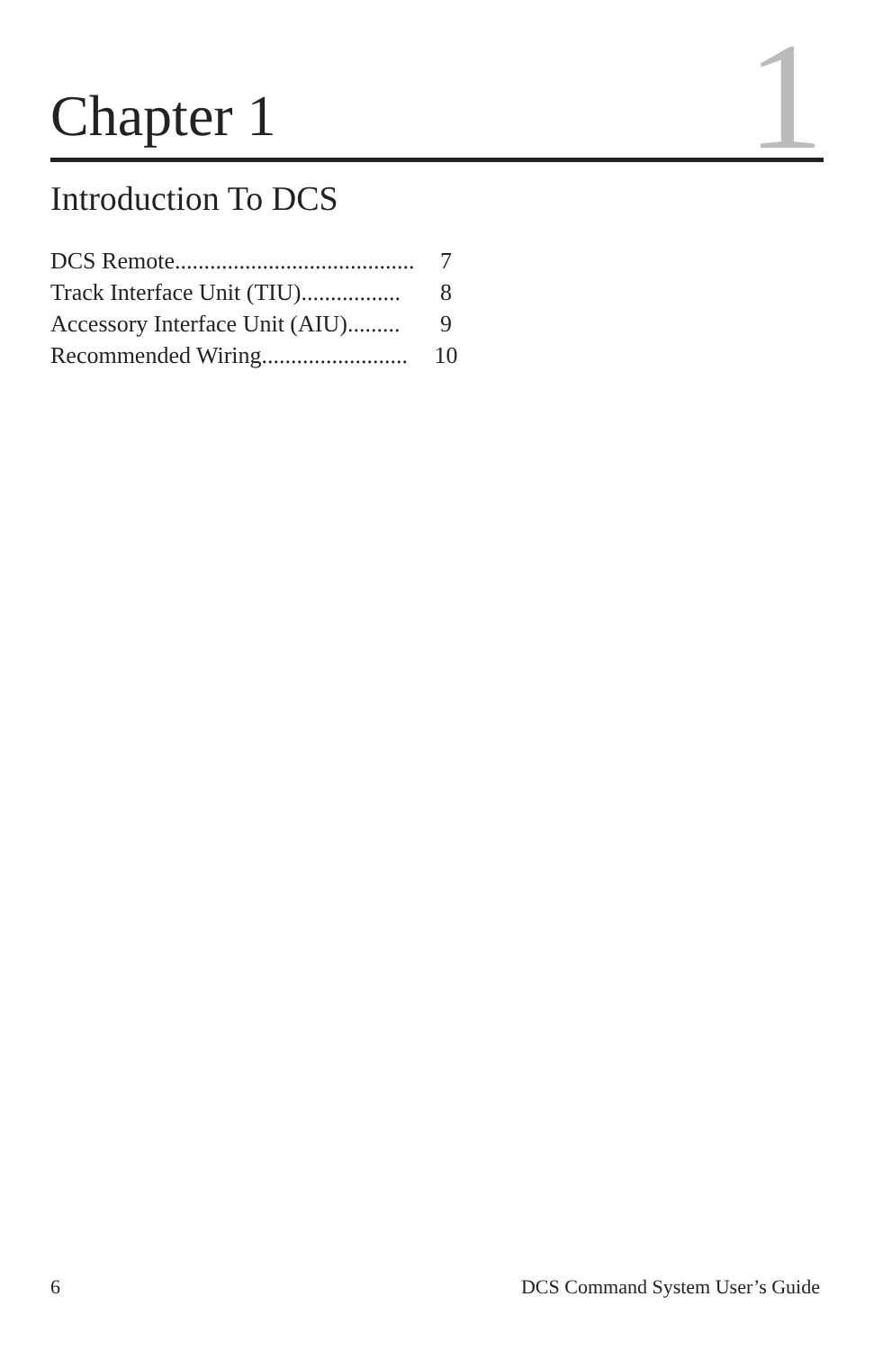Chapter 1
1
Introduction To DCS
| DCS Remote......................................... | 7 |
| Track Interface Unit (TIU)................. | 8 |
| Accessory Interface Unit (AIU)......... | 9 |
| Recommended Wiring......................... | 10 |
6 DCS Command System User’s Guide